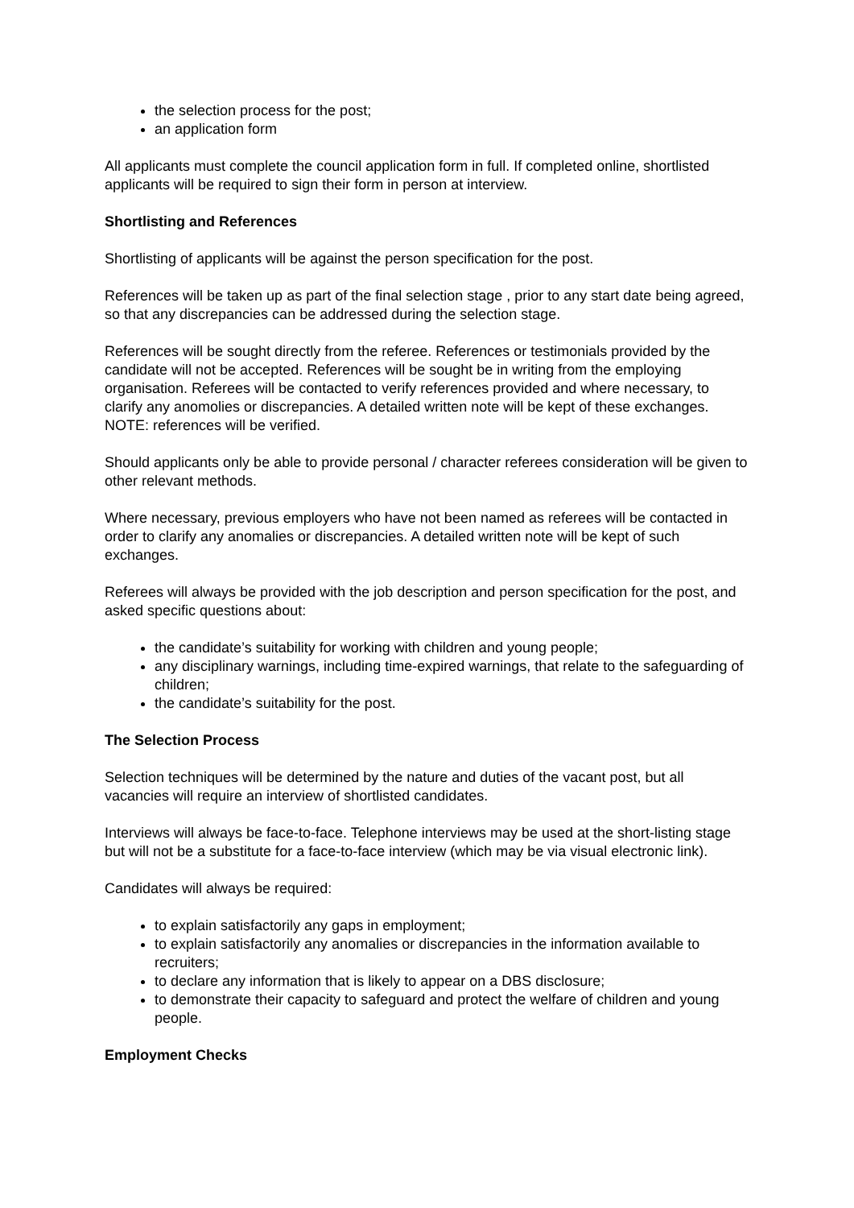the selection process for the post;
an application form
All applicants must complete the council application form in full. If completed online, shortlisted applicants will be required to sign their form in person at interview.
Shortlisting and References
Shortlisting of applicants will be against the person specification for the post.
References will be taken up as part of the final selection stage , prior to any start date being agreed, so that any discrepancies can be addressed during the selection stage.
References will be sought directly from the referee. References or testimonials provided by the candidate will not be accepted. References will be sought be in writing from the employing organisation. Referees will be contacted to verify references provided and where necessary, to clarify any anomolies or discrepancies. A detailed written note will be kept of these exchanges. NOTE: references will be verified.
Should applicants only be able to provide personal / character referees consideration will be given to other relevant methods.
Where necessary, previous employers who have not been named as referees will be contacted in order to clarify any anomalies or discrepancies. A detailed written note will be kept of such exchanges.
Referees will always be provided with the job description and person specification for the post, and asked specific questions about:
the candidate’s suitability for working with children and young people;
any disciplinary warnings, including time-expired warnings, that relate to the safeguarding of children;
the candidate’s suitability for the post.
The Selection Process
Selection techniques will be determined by the nature and duties of the vacant post, but all vacancies will require an interview of shortlisted candidates.
Interviews will always be face-to-face. Telephone interviews may be used at the short-listing stage but will not be a substitute for a face-to-face interview (which may be via visual electronic link).
Candidates will always be required:
to explain satisfactorily any gaps in employment;
to explain satisfactorily any anomalies or discrepancies in the information available to recruiters;
to declare any information that is likely to appear on a DBS disclosure;
to demonstrate their capacity to safeguard and protect the welfare of children and young people.
Employment Checks